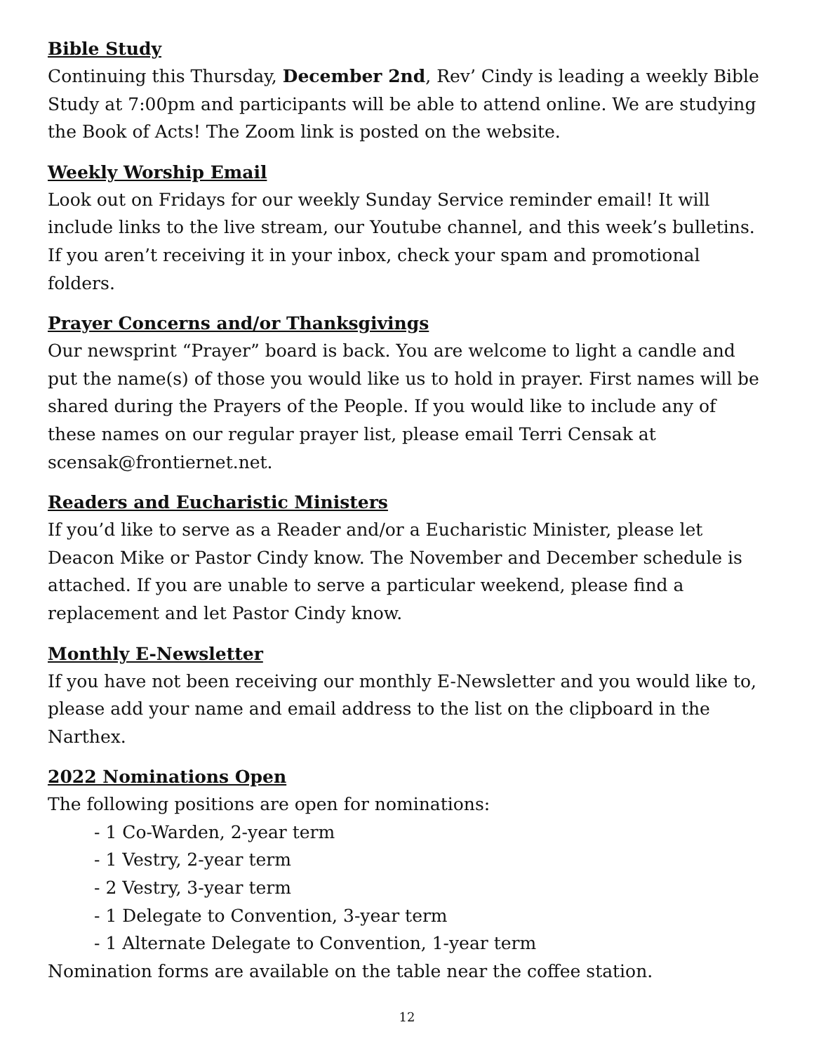Bible Study
Continuing this Thursday, December 2nd, Rev’ Cindy is leading a weekly Bible Study at 7:00pm and participants will be able to attend online. We are studying the Book of Acts! The Zoom link is posted on the website.
Weekly Worship Email
Look out on Fridays for our weekly Sunday Service reminder email! It will include links to the live stream, our Youtube channel, and this week’s bulletins. If you aren’t receiving it in your inbox, check your spam and promotional folders.
Prayer Concerns and/or Thanksgivings
Our newsprint “Prayer” board is back. You are welcome to light a candle and put the name(s) of those you would like us to hold in prayer. First names will be shared during the Prayers of the People. If you would like to include any of these names on our regular prayer list, please email Terri Censak at scensak@frontiernet.net.
Readers and Eucharistic Ministers
If you’d like to serve as a Reader and/or a Eucharistic Minister, please let Deacon Mike or Pastor Cindy know. The November and December schedule is attached. If you are unable to serve a particular weekend, please find a replacement and let Pastor Cindy know.
Monthly E-Newsletter
If you have not been receiving our monthly E-Newsletter and you would like to, please add your name and email address to the list on the clipboard in the Narthex.
2022 Nominations Open
The following positions are open for nominations:
- 1 Co-Warden, 2-year term
- 1 Vestry, 2-year term
- 2 Vestry, 3-year term
- 1 Delegate to Convention, 3-year term
- 1 Alternate Delegate to Convention, 1-year term
Nomination forms are available on the table near the coffee station.
12